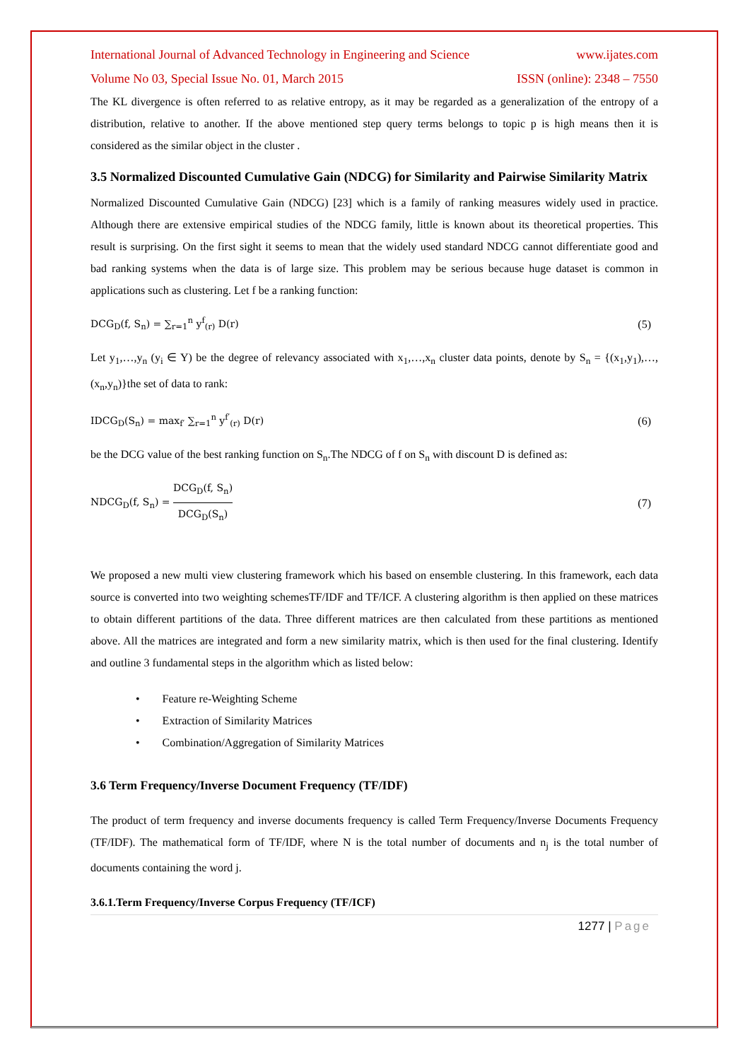International Journal of Advanced Technology in Engineering and Science www.ijates.com
Volume No 03, Special Issue No. 01, March 2015 ISSN (online): 2348 – 7550
The KL divergence is often referred to as relative entropy, as it may be regarded as a generalization of the entropy of a distribution, relative to another. If the above mentioned step query terms belongs to topic p is high means then it is considered as the similar object in the cluster .
3.5 Normalized Discounted Cumulative Gain (NDCG) for Similarity and Pairwise Similarity Matrix
Normalized Discounted Cumulative Gain (NDCG) [23] which is a family of ranking measures widely used in practice. Although there are extensive empirical studies of the NDCG family, little is known about its theoretical properties. This result is surprising. On the first sight it seems to mean that the widely used standard NDCG cannot differentiate good and bad ranking systems when the data is of large size. This problem may be serious because huge dataset is common in applications such as clustering. Let f be a ranking function:
DCG<sub>D</sub>(f, S<sub>n</sub>) = ∑<sub>r=1</sub><sup>n</sup> y<sup>f</sup><sub>(r)</sub> D(r) (5)
Let y<sub>1</sub>,…,y<sub>n</sub> (y<sub>i</sub> ∈ Y) be the degree of relevancy associated with x<sub>1</sub>,…,x<sub>n</sub> cluster data points, denote by S<sub>n</sub> = {(x<sub>1</sub>,y<sub>1</sub>),…,(x<sub>n</sub>,y<sub>n</sub>)}the set of data to rank:
IDCG<sub>D</sub>(S<sub>n</sub>) = max<sub>f′</sub> ∑<sub>r=1</sub><sup>n</sup> y<sup>f′</sup><sub>(r)</sub> D(r) (6)
be the DCG value of the best ranking function on S<sub>n</sub>.The NDCG of f on S<sub>n</sub> with discount D is defined as:
NDCG<sub>D</sub>(f, S<sub>n</sub>) = DCG<sub>D</sub>(f, S<sub>n</sub>) DCG<sub>D</sub>(S<sub>n</sub>) (7)
We proposed a new multi view clustering framework which his based on ensemble clustering. In this framework, each data source is converted into two weighting schemesTF/IDF and TF/ICF. A clustering algorithm is then applied on these matrices to obtain different partitions of the data. Three different matrices are then calculated from these partitions as mentioned above. All the matrices are integrated and form a new similarity matrix, which is then used for the final clustering. Identify and outline 3 fundamental steps in the algorithm which as listed below:
• Feature re-Weighting Scheme
• Extraction of Similarity Matrices
• Combination/Aggregation of Similarity Matrices
3.6 Term Frequency/Inverse Document Frequency (TF/IDF)
The product of term frequency and inverse documents frequency is called Term Frequency/Inverse Documents Frequency (TF/IDF). The mathematical form of TF/IDF, where N is the total number of documents and n<sub>j</sub> is the total number of documents containing the word j.
3.6.1.Term Frequency/Inverse Corpus Frequency (TF/ICF)
1277 | Page